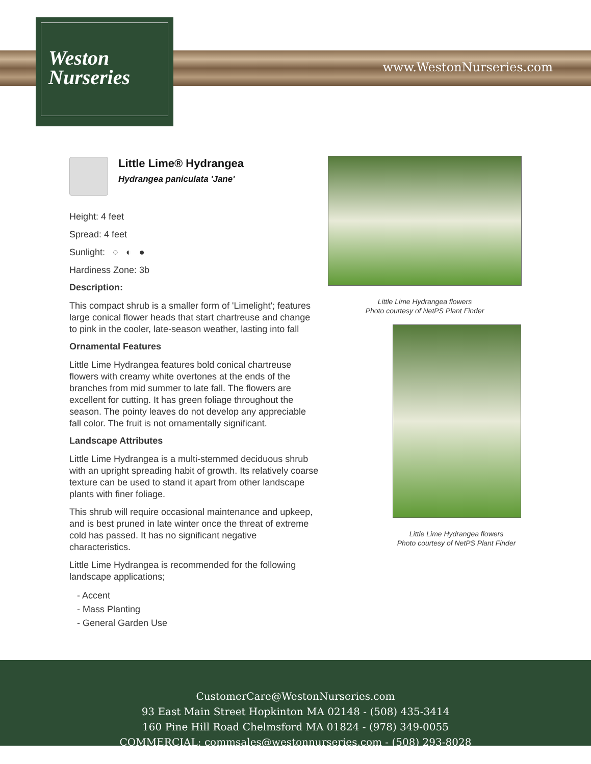Weston
Nurseries
www.WestonNurseries.com
Little Lime® Hydrangea
Hydrangea paniculata 'Jane'
Height: 4 feet
Spread: 4 feet
Sunlight: ○ ◐ ●
Hardiness Zone: 3b
Description:
This compact shrub is a smaller form of 'Limelight'; features large conical flower heads that start chartreuse and change to pink in the cooler, late-season weather, lasting into fall
Ornamental Features
Little Lime Hydrangea features bold conical chartreuse flowers with creamy white overtones at the ends of the branches from mid summer to late fall. The flowers are excellent for cutting. It has green foliage throughout the season. The pointy leaves do not develop any appreciable fall color. The fruit is not ornamentally significant.
Landscape Attributes
Little Lime Hydrangea is a multi-stemmed deciduous shrub with an upright spreading habit of growth. Its relatively coarse texture can be used to stand it apart from other landscape plants with finer foliage.
This shrub will require occasional maintenance and upkeep, and is best pruned in late winter once the threat of extreme cold has passed. It has no significant negative characteristics.
Little Lime Hydrangea is recommended for the following landscape applications;
- Accent
- Mass Planting
- General Garden Use
Little Lime Hydrangea flowers
Photo courtesy of NetPS Plant Finder
Little Lime Hydrangea flowers
Photo courtesy of NetPS Plant Finder
CustomerCare@WestonNurseries.com
93 East Main Street Hopkinton MA 02148 - (508) 435-3414
160 Pine Hill Road Chelmsford MA 01824 - (978) 349-0055
COMMERCIAL: commsales@westonnurseries.com - (508) 293-8028